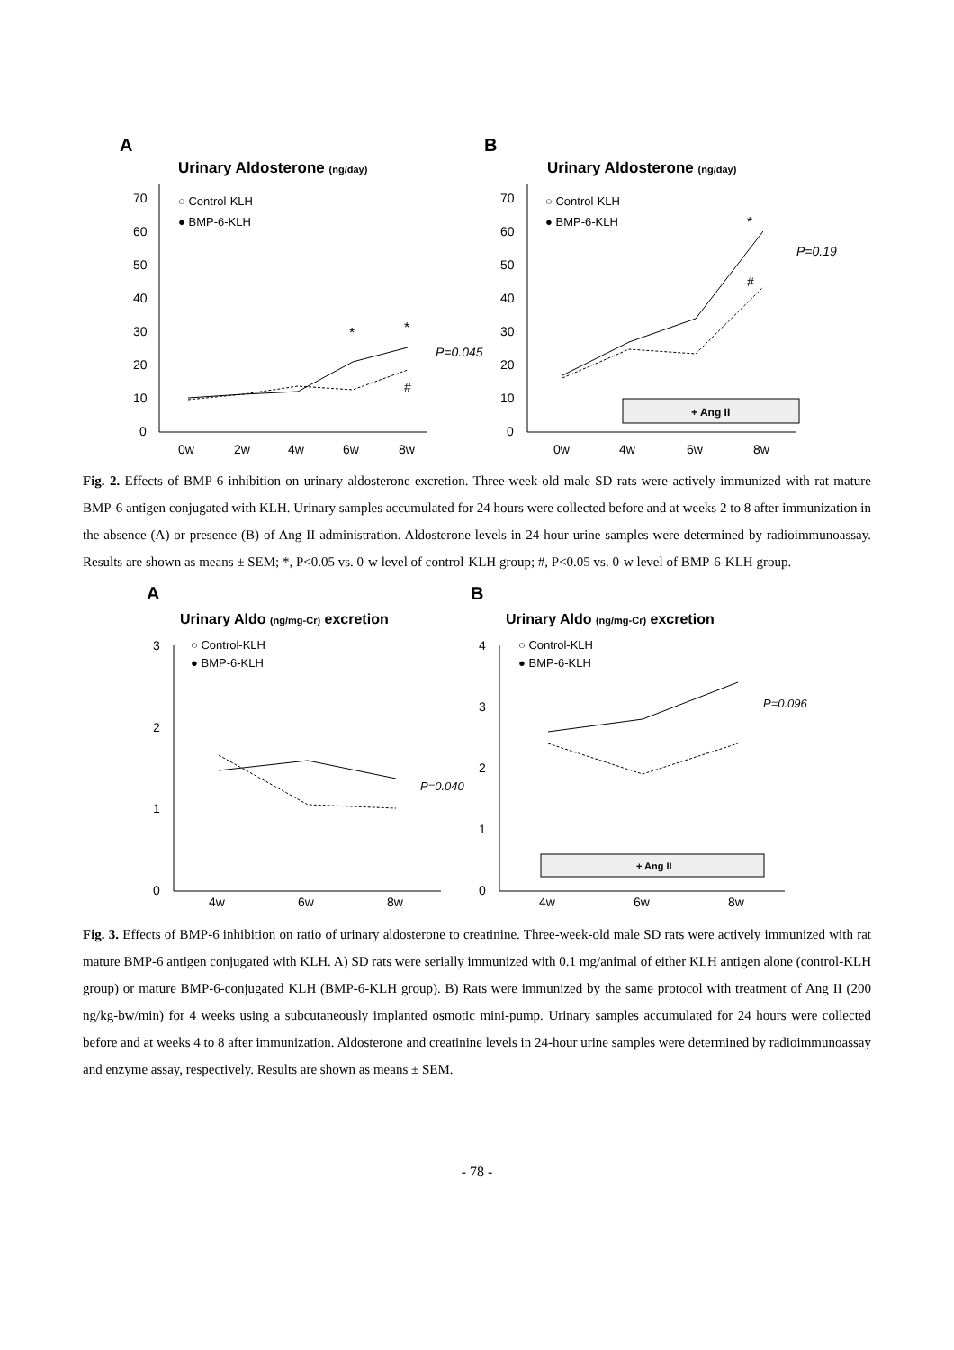A
Urinary Aldosterone (ng/day)
70
60
50
40
30
20
10
0
0w
2w
4w
6w
8w
○ Control-KLH
● BMP-6-KLH
*
*
#
P=0.045
B
Urinary Aldosterone (ng/day)
70
60
50
40
30
20
10
0
0w
4w
6w
8w
○ Control-KLH
● BMP-6-KLH
*
#
P=0.19
+ Ang II
Fig. 2. Effects of BMP-6 inhibition on urinary aldosterone excretion. Three-week-old male SD rats were actively immunized with rat mature BMP-6 antigen conjugated with KLH. Urinary samples accumulated for 24 hours were collected before and at weeks 2 to 8 after immunization in the absence (A) or presence (B) of Ang II administration. Aldosterone levels in 24-hour urine samples were determined by radioimmunoassay. Results are shown as means ± SEM; *, P<0.05 vs. 0-w level of control-KLH group; #, P<0.05 vs. 0-w level of BMP-6-KLH group.
A
Urinary Aldo (ng/mg-Cr) excretion
3
2
1
0
4w
6w
8w
○ Control-KLH
● BMP-6-KLH
P=0.040
B
Urinary Aldo (ng/mg-Cr) excretion
4
3
2
1
0
4w
6w
8w
○ Control-KLH
● BMP-6-KLH
P=0.096
+ Ang II
Fig. 3. Effects of BMP-6 inhibition on ratio of urinary aldosterone to creatinine. Three-week-old male SD rats were actively immunized with rat mature BMP-6 antigen conjugated with KLH. A) SD rats were serially immunized with 0.1 mg/animal of either KLH antigen alone (control-KLH group) or mature BMP-6-conjugated KLH (BMP-6-KLH group). B) Rats were immunized by the same protocol with treatment of Ang II (200 ng/kg-bw/min) for 4 weeks using a subcutaneously implanted osmotic mini-pump. Urinary samples accumulated for 24 hours were collected before and at weeks 4 to 8 after immunization. Aldosterone and creatinine levels in 24-hour urine samples were determined by radioimmunoassay and enzyme assay, respectively. Results are shown as means ± SEM.
- 78 -